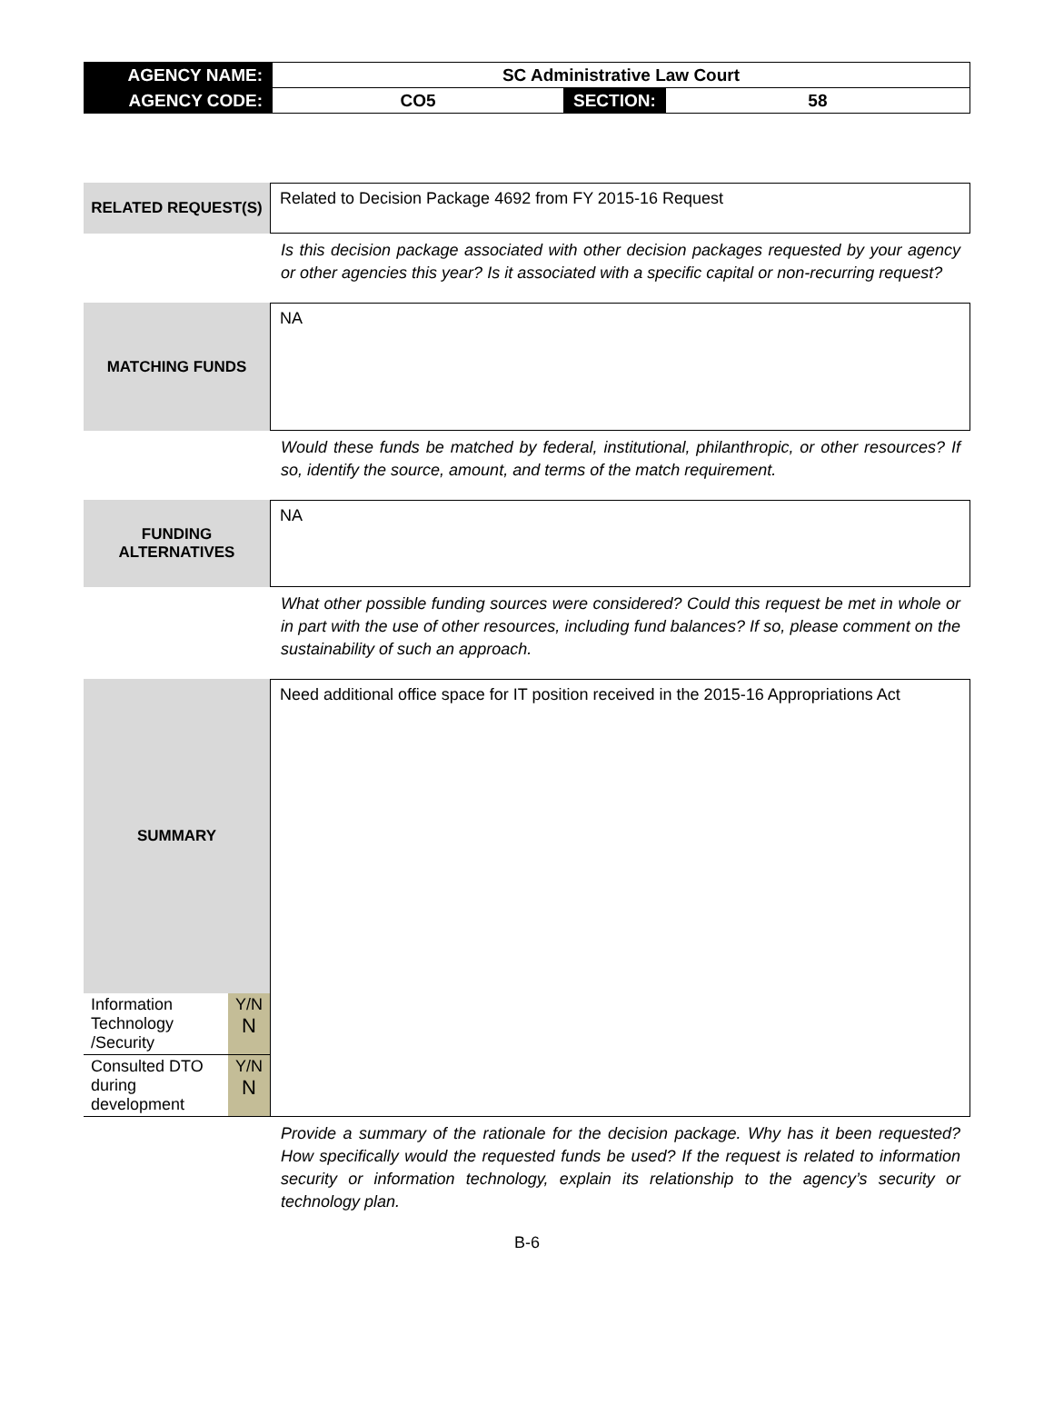| AGENCY NAME: | SC Administrative Law Court | | |
| AGENCY CODE: | CO5 | SECTION: | 58 |
RELATED REQUEST(S)
Related to Decision Package 4692 from FY 2015-16 Request
Is this decision package associated with other decision packages requested by your agency or other agencies this year? Is it associated with a specific capital or non-recurring request?
MATCHING FUNDS
NA
Would these funds be matched by federal, institutional, philanthropic, or other resources? If so, identify the source, amount, and terms of the match requirement.
FUNDING
ALTERNATIVES
NA
What other possible funding sources were considered? Could this request be met in whole or in part with the use of other resources, including fund balances? If so, please comment on the sustainability of such an approach.
SUMMARY
| Information Technology /Security | Y/N N |
| Consulted DTO during development | Y/N N |
Need additional office space for IT position received in the 2015-16 Appropriations Act
Provide a summary of the rationale for the decision package. Why has it been requested? How specifically would the requested funds be used? If the request is related to information security or information technology, explain its relationship to the agency’s security or technology plan.
B-6